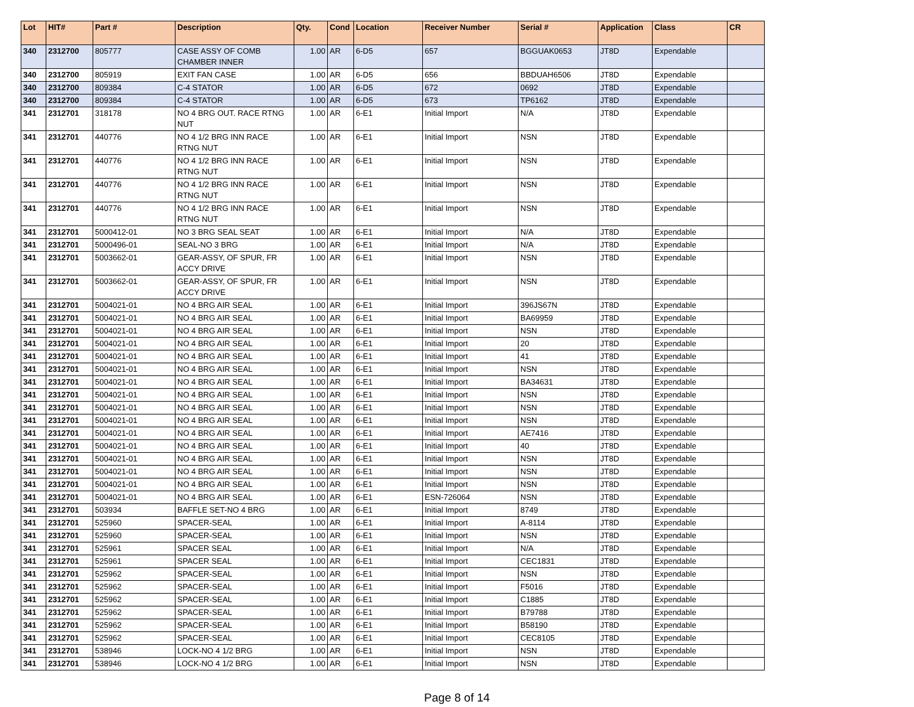| Lot | HIT# | Part # | Description | Qty. | Cond | Location | Receiver Number | Serial # | Application | Class | CR |
| --- | --- | --- | --- | --- | --- | --- | --- | --- | --- | --- | --- |
| 340 | 2312700 | 805777 | CASE ASSY OF COMB CHAMBER INNER | 1.00 | AR | 6-D5 | 657 | BGGUAK0653 | JT8D | Expendable | |
| 340 | 2312700 | 805919 | EXIT FAN CASE | 1.00 | AR | 6-D5 | 656 | BBDUAH6506 | JT8D | Expendable | |
| 340 | 2312700 | 809384 | C-4 STATOR | 1.00 | AR | 6-D5 | 672 | 0692 | JT8D | Expendable | |
| 340 | 2312700 | 809384 | C-4 STATOR | 1.00 | AR | 6-D5 | 673 | TP6162 | JT8D | Expendable | |
| 341 | 2312701 | 318178 | NO 4 BRG OUT. RACE RTNG NUT | 1.00 | AR | 6-E1 | Initial Import | N/A | JT8D | Expendable | |
| 341 | 2312701 | 440776 | NO 4 1/2 BRG INN RACE RTNG NUT | 1.00 | AR | 6-E1 | Initial Import | NSN | JT8D | Expendable | |
| 341 | 2312701 | 440776 | NO 4 1/2 BRG INN RACE RTNG NUT | 1.00 | AR | 6-E1 | Initial Import | NSN | JT8D | Expendable | |
| 341 | 2312701 | 440776 | NO 4 1/2 BRG INN RACE RTNG NUT | 1.00 | AR | 6-E1 | Initial Import | NSN | JT8D | Expendable | |
| 341 | 2312701 | 440776 | NO 4 1/2 BRG INN RACE RTNG NUT | 1.00 | AR | 6-E1 | Initial Import | NSN | JT8D | Expendable | |
| 341 | 2312701 | 5000412-01 | NO 3 BRG SEAL SEAT | 1.00 | AR | 6-E1 | Initial Import | N/A | JT8D | Expendable | |
| 341 | 2312701 | 5000496-01 | SEAL-NO 3 BRG | 1.00 | AR | 6-E1 | Initial Import | N/A | JT8D | Expendable | |
| 341 | 2312701 | 5003662-01 | GEAR-ASSY, OF SPUR, FR ACCY DRIVE | 1.00 | AR | 6-E1 | Initial Import | NSN | JT8D | Expendable | |
| 341 | 2312701 | 5003662-01 | GEAR-ASSY, OF SPUR, FR ACCY DRIVE | 1.00 | AR | 6-E1 | Initial Import | NSN | JT8D | Expendable | |
| 341 | 2312701 | 5004021-01 | NO 4 BRG AIR SEAL | 1.00 | AR | 6-E1 | Initial Import | 396JS67N | JT8D | Expendable | |
| 341 | 2312701 | 5004021-01 | NO 4 BRG AIR SEAL | 1.00 | AR | 6-E1 | Initial Import | BA69959 | JT8D | Expendable | |
| 341 | 2312701 | 5004021-01 | NO 4 BRG AIR SEAL | 1.00 | AR | 6-E1 | Initial Import | NSN | JT8D | Expendable | |
| 341 | 2312701 | 5004021-01 | NO 4 BRG AIR SEAL | 1.00 | AR | 6-E1 | Initial Import | 20 | JT8D | Expendable | |
| 341 | 2312701 | 5004021-01 | NO 4 BRG AIR SEAL | 1.00 | AR | 6-E1 | Initial Import | 41 | JT8D | Expendable | |
| 341 | 2312701 | 5004021-01 | NO 4 BRG AIR SEAL | 1.00 | AR | 6-E1 | Initial Import | NSN | JT8D | Expendable | |
| 341 | 2312701 | 5004021-01 | NO 4 BRG AIR SEAL | 1.00 | AR | 6-E1 | Initial Import | BA34631 | JT8D | Expendable | |
| 341 | 2312701 | 5004021-01 | NO 4 BRG AIR SEAL | 1.00 | AR | 6-E1 | Initial Import | NSN | JT8D | Expendable | |
| 341 | 2312701 | 5004021-01 | NO 4 BRG AIR SEAL | 1.00 | AR | 6-E1 | Initial Import | NSN | JT8D | Expendable | |
| 341 | 2312701 | 5004021-01 | NO 4 BRG AIR SEAL | 1.00 | AR | 6-E1 | Initial Import | NSN | JT8D | Expendable | |
| 341 | 2312701 | 5004021-01 | NO 4 BRG AIR SEAL | 1.00 | AR | 6-E1 | Initial Import | AE7416 | JT8D | Expendable | |
| 341 | 2312701 | 5004021-01 | NO 4 BRG AIR SEAL | 1.00 | AR | 6-E1 | Initial Import | 40 | JT8D | Expendable | |
| 341 | 2312701 | 5004021-01 | NO 4 BRG AIR SEAL | 1.00 | AR | 6-E1 | Initial Import | NSN | JT8D | Expendable | |
| 341 | 2312701 | 5004021-01 | NO 4 BRG AIR SEAL | 1.00 | AR | 6-E1 | Initial Import | NSN | JT8D | Expendable | |
| 341 | 2312701 | 5004021-01 | NO 4 BRG AIR SEAL | 1.00 | AR | 6-E1 | Initial Import | NSN | JT8D | Expendable | |
| 341 | 2312701 | 5004021-01 | NO 4 BRG AIR SEAL | 1.00 | AR | 6-E1 | ESN-726064 | NSN | JT8D | Expendable | |
| 341 | 2312701 | 503934 | BAFFLE SET-NO 4 BRG | 1.00 | AR | 6-E1 | Initial Import | 8749 | JT8D | Expendable | |
| 341 | 2312701 | 525960 | SPACER-SEAL | 1.00 | AR | 6-E1 | Initial Import | A-8114 | JT8D | Expendable | |
| 341 | 2312701 | 525960 | SPACER-SEAL | 1.00 | AR | 6-E1 | Initial Import | NSN | JT8D | Expendable | |
| 341 | 2312701 | 525961 | SPACER SEAL | 1.00 | AR | 6-E1 | Initial Import | N/A | JT8D | Expendable | |
| 341 | 2312701 | 525961 | SPACER SEAL | 1.00 | AR | 6-E1 | Initial Import | CEC1831 | JT8D | Expendable | |
| 341 | 2312701 | 525962 | SPACER-SEAL | 1.00 | AR | 6-E1 | Initial Import | NSN | JT8D | Expendable | |
| 341 | 2312701 | 525962 | SPACER-SEAL | 1.00 | AR | 6-E1 | Initial Import | F5016 | JT8D | Expendable | |
| 341 | 2312701 | 525962 | SPACER-SEAL | 1.00 | AR | 6-E1 | Initial Import | C1885 | JT8D | Expendable | |
| 341 | 2312701 | 525962 | SPACER-SEAL | 1.00 | AR | 6-E1 | Initial Import | B79788 | JT8D | Expendable | |
| 341 | 2312701 | 525962 | SPACER-SEAL | 1.00 | AR | 6-E1 | Initial Import | B58190 | JT8D | Expendable | |
| 341 | 2312701 | 525962 | SPACER-SEAL | 1.00 | AR | 6-E1 | Initial Import | CEC8105 | JT8D | Expendable | |
| 341 | 2312701 | 538946 | LOCK-NO 4 1/2 BRG | 1.00 | AR | 6-E1 | Initial Import | NSN | JT8D | Expendable | |
| 341 | 2312701 | 538946 | LOCK-NO 4 1/2 BRG | 1.00 | AR | 6-E1 | Initial Import | NSN | JT8D | Expendable | |
Page 8 of 14